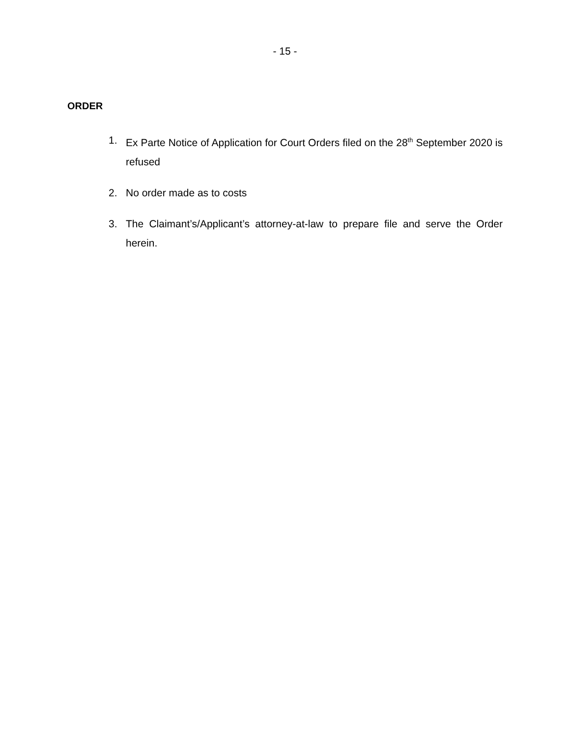- 15 -
ORDER
1. Ex Parte Notice of Application for Court Orders filed on the 28<sup>th</sup> September 2020 is refused
2. No order made as to costs
3. The Claimant’s/Applicant’s attorney-at-law to prepare file and serve the Order herein.